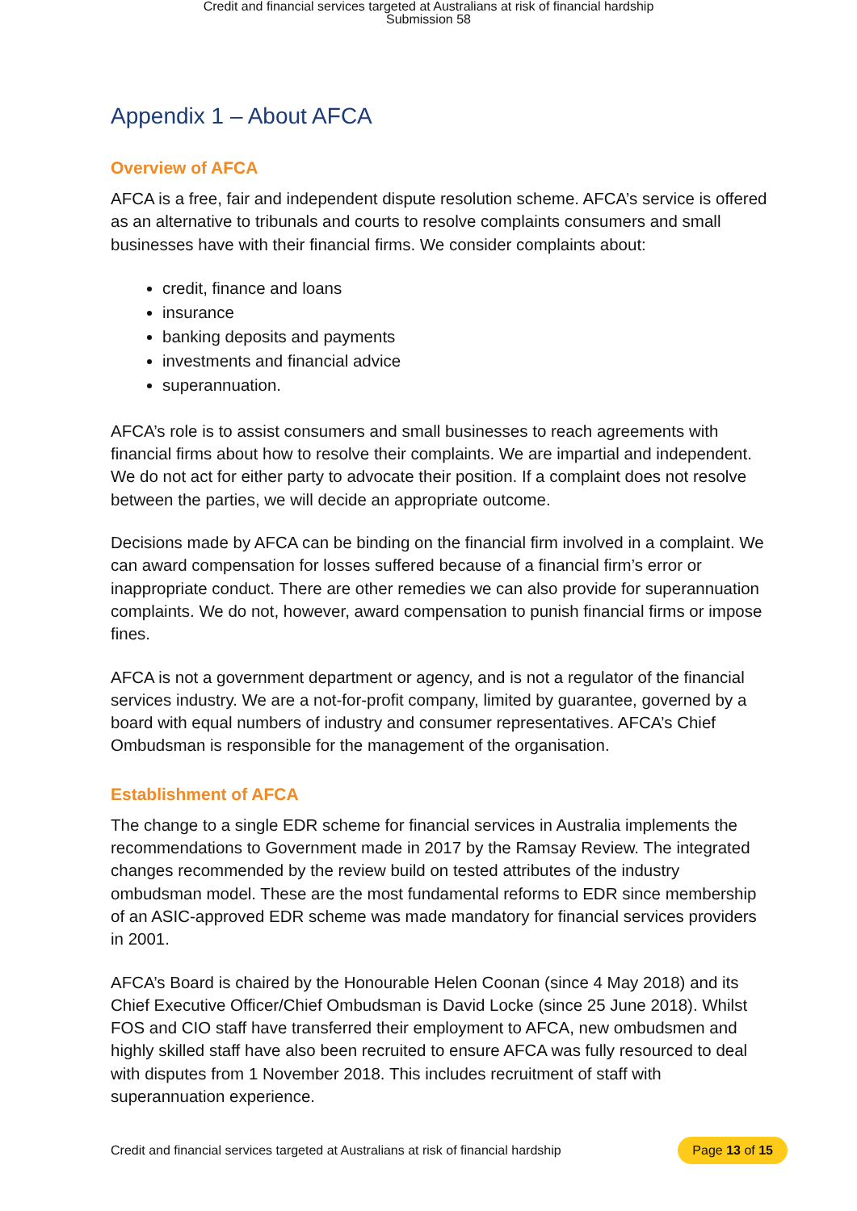Credit and financial services targeted at Australians at risk of financial hardship
Submission 58
Appendix 1 – About AFCA
Overview of AFCA
AFCA is a free, fair and independent dispute resolution scheme. AFCA’s service is offered as an alternative to tribunals and courts to resolve complaints consumers and small businesses have with their financial firms. We consider complaints about:
credit, finance and loans
insurance
banking deposits and payments
investments and financial advice
superannuation.
AFCA’s role is to assist consumers and small businesses to reach agreements with financial firms about how to resolve their complaints. We are impartial and independent. We do not act for either party to advocate their position. If a complaint does not resolve between the parties, we will decide an appropriate outcome.
Decisions made by AFCA can be binding on the financial firm involved in a complaint. We can award compensation for losses suffered because of a financial firm’s error or inappropriate conduct. There are other remedies we can also provide for superannuation complaints. We do not, however, award compensation to punish financial firms or impose fines.
AFCA is not a government department or agency, and is not a regulator of the financial services industry. We are a not-for-profit company, limited by guarantee, governed by a board with equal numbers of industry and consumer representatives. AFCA’s Chief Ombudsman is responsible for the management of the organisation.
Establishment of AFCA
The change to a single EDR scheme for financial services in Australia implements the recommendations to Government made in 2017 by the Ramsay Review. The integrated changes recommended by the review build on tested attributes of the industry ombudsman model. These are the most fundamental reforms to EDR since membership of an ASIC-approved EDR scheme was made mandatory for financial services providers in 2001.
AFCA’s Board is chaired by the Honourable Helen Coonan (since 4 May 2018) and its Chief Executive Officer/Chief Ombudsman is David Locke (since 25 June 2018). Whilst FOS and CIO staff have transferred their employment to AFCA, new ombudsmen and highly skilled staff have also been recruited to ensure AFCA was fully resourced to deal with disputes from 1 November 2018. This includes recruitment of staff with superannuation experience.
Credit and financial services targeted at Australians at risk of financial hardship Page 13 of 15